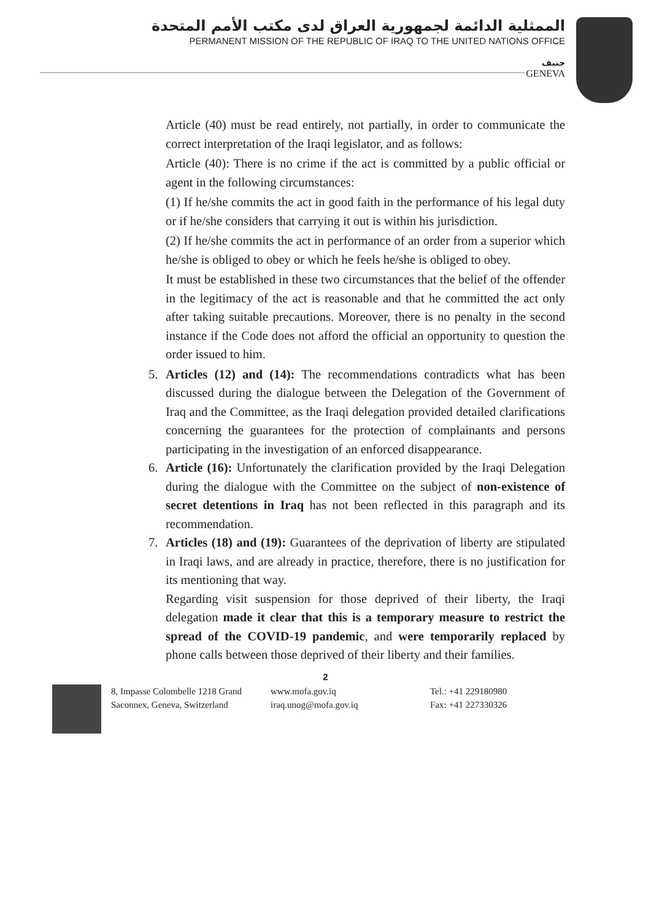الممثلية الدائمة لجمهورية العراق لدى مكتب الأمم المتحدة
PERMANENT MISSION OF THE REPUBLIC OF IRAQ TO THE UNITED NATIONS OFFICE
جنيف
GENEVA
Article (40) must be read entirely, not partially, in order to communicate the correct interpretation of the Iraqi legislator, and as follows:
Article (40): There is no crime if the act is committed by a public official or agent in the following circumstances:
(1) If he/she commits the act in good faith in the performance of his legal duty or if he/she considers that carrying it out is within his jurisdiction.
(2) If he/she commits the act in performance of an order from a superior which he/she is obliged to obey or which he feels he/she is obliged to obey.
It must be established in these two circumstances that the belief of the offender in the legitimacy of the act is reasonable and that he committed the act only after taking suitable precautions. Moreover, there is no penalty in the second instance if the Code does not afford the official an opportunity to question the order issued to him.
5. Articles (12) and (14): The recommendations contradicts what has been discussed during the dialogue between the Delegation of the Government of Iraq and the Committee, as the Iraqi delegation provided detailed clarifications concerning the guarantees for the protection of complainants and persons participating in the investigation of an enforced disappearance.
6. Article (16): Unfortunately the clarification provided by the Iraqi Delegation during the dialogue with the Committee on the subject of non-existence of secret detentions in Iraq has not been reflected in this paragraph and its recommendation.
7. Articles (18) and (19): Guarantees of the deprivation of liberty are stipulated in Iraqi laws, and are already in practice, therefore, there is no justification for its mentioning that way.
Regarding visit suspension for those deprived of their liberty, the Iraqi delegation made it clear that this is a temporary measure to restrict the spread of the COVID-19 pandemic, and were temporarily replaced by phone calls between those deprived of their liberty and their families.
2
8, Impasse Colombelle 1218 Grand
Saconnex, Geneva, Switzerland
www.mofa.gov.iq
iraq.unog@mofa.gov.iq
Tel.: +41 229180980
Fax: +41 227330326